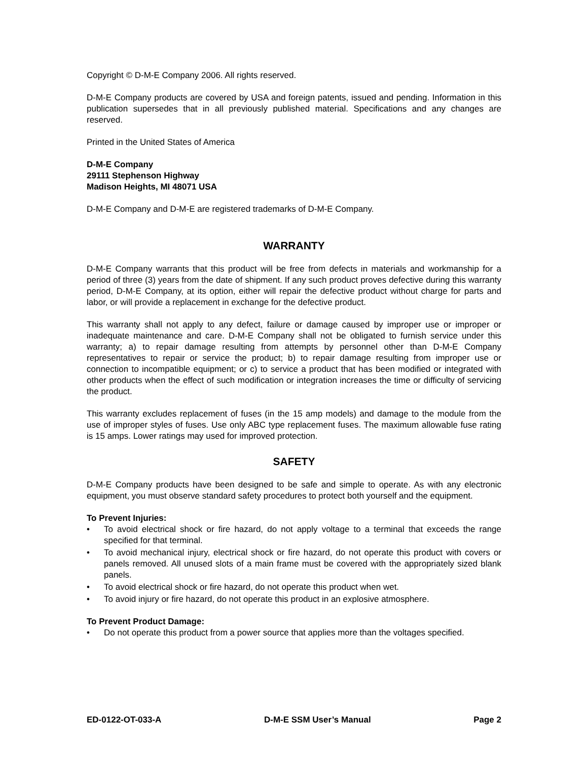Copyright © D-M-E Company 2006. All rights reserved.
D-M-E Company products are covered by USA and foreign patents, issued and pending. Information in this publication supersedes that in all previously published material. Specifications and any changes are reserved.
Printed in the United States of America
D-M-E Company
29111 Stephenson Highway
Madison Heights, MI 48071 USA
D-M-E Company and D-M-E are registered trademarks of D-M-E Company.
WARRANTY
D-M-E Company warrants that this product will be free from defects in materials and workmanship for a period of three (3) years from the date of shipment. If any such product proves defective during this warranty period, D-M-E Company, at its option, either will repair the defective product without charge for parts and labor, or will provide a replacement in exchange for the defective product.
This warranty shall not apply to any defect, failure or damage caused by improper use or improper or inadequate maintenance and care. D-M-E Company shall not be obligated to furnish service under this warranty; a) to repair damage resulting from attempts by personnel other than D-M-E Company representatives to repair or service the product; b) to repair damage resulting from improper use or connection to incompatible equipment; or c) to service a product that has been modified or integrated with other products when the effect of such modification or integration increases the time or difficulty of servicing the product.
This warranty excludes replacement of fuses (in the 15 amp models) and damage to the module from the use of improper styles of fuses. Use only ABC type replacement fuses. The maximum allowable fuse rating is 15 amps. Lower ratings may used for improved protection.
SAFETY
D-M-E Company products have been designed to be safe and simple to operate. As with any electronic equipment, you must observe standard safety procedures to protect both yourself and the equipment.
To Prevent Injuries:
• To avoid electrical shock or fire hazard, do not apply voltage to a terminal that exceeds the range specified for that terminal.
• To avoid mechanical injury, electrical shock or fire hazard, do not operate this product with covers or panels removed. All unused slots of a main frame must be covered with the appropriately sized blank panels.
• To avoid electrical shock or fire hazard, do not operate this product when wet.
• To avoid injury or fire hazard, do not operate this product in an explosive atmosphere.
To Prevent Product Damage:
• Do not operate this product from a power source that applies more than the voltages specified.
ED-0122-OT-033-A D-M-E SSM User’s Manual Page 2